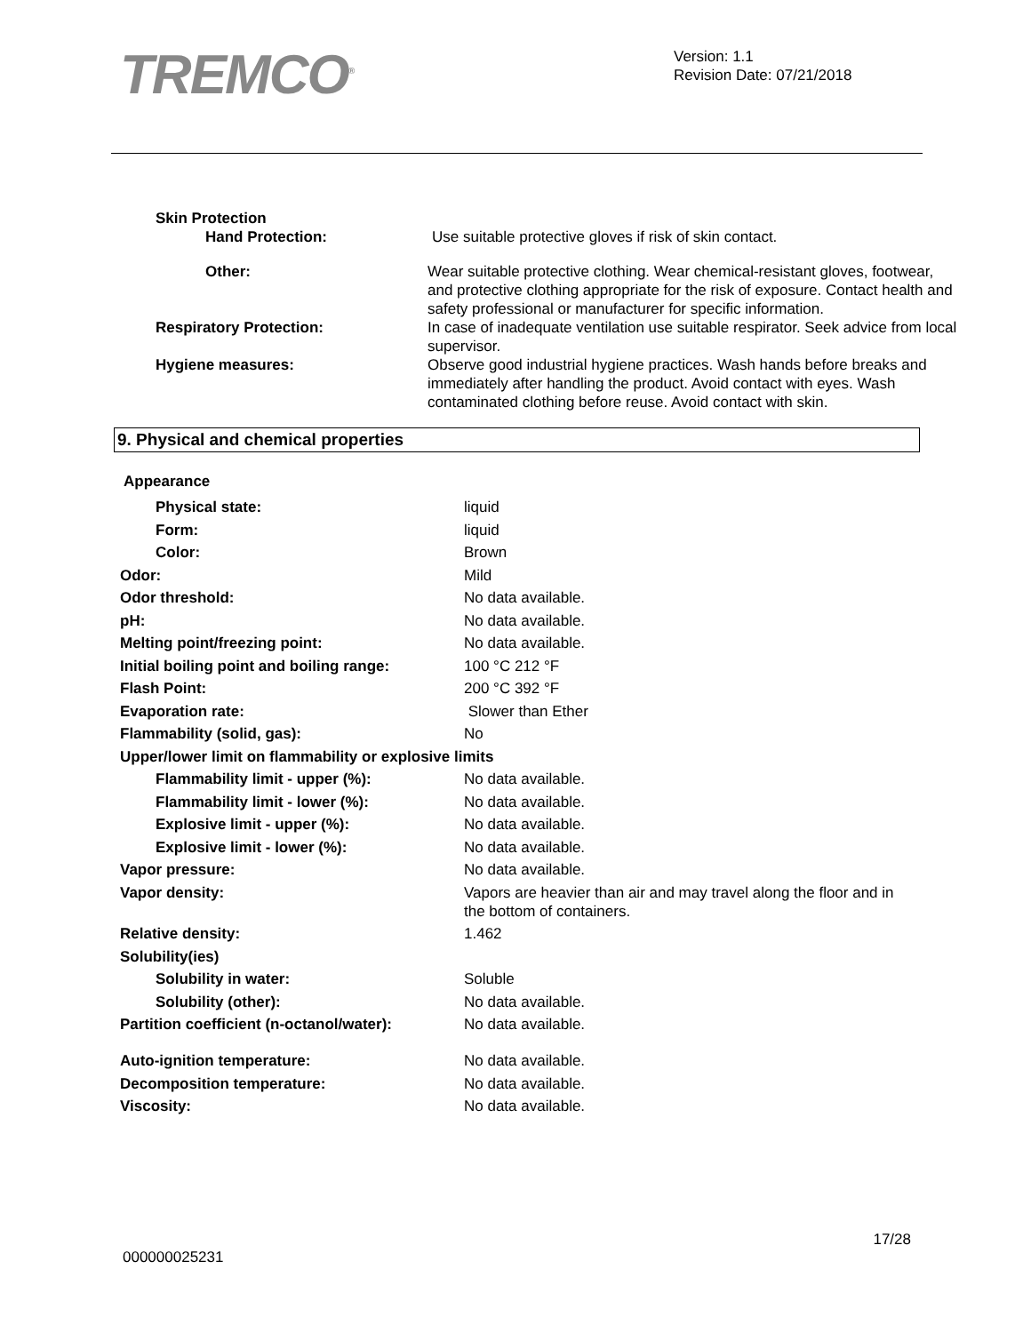TREMCO<sup>®</sup>
Version: 1.1
Revision Date: 07/21/2018
| Skin Protection | |
| Hand Protection: | Use suitable protective gloves if risk of skin contact. |
| Other: | Wear suitable protective clothing. Wear chemical-resistant gloves, footwear, and protective clothing appropriate for the risk of exposure. Contact health and safety professional or manufacturer for specific information. |
| Respiratory Protection: | In case of inadequate ventilation use suitable respirator. Seek advice from local supervisor. |
| Hygiene measures: | Observe good industrial hygiene practices. Wash hands before breaks and immediately after handling the product. Avoid contact with eyes. Wash contaminated clothing before reuse. Avoid contact with skin. |
9. Physical and chemical properties
| Appearance | |
| Physical state: | liquid |
| Form: | liquid |
| Color: | Brown |
| Odor: | Mild |
| Odor threshold: | No data available. |
| pH: | No data available. |
| Melting point/freezing point: | No data available. |
| Initial boiling point and boiling range: | 100 °C 212 °F |
| Flash Point: | 200 °C 392 °F |
| Evaporation rate: | Slower than Ether |
| Flammability (solid, gas): | No |
| Upper/lower limit on flammability or explosive limits | |
| Flammability limit - upper (%): | No data available. |
| Flammability limit - lower (%): | No data available. |
| Explosive limit - upper (%): | No data available. |
| Explosive limit - lower (%): | No data available. |
| Vapor pressure: | No data available. |
| Vapor density: | Vapors are heavier than air and may travel along the floor and in the bottom of containers. |
| Relative density: | 1.462 |
| Solubility(ies) | |
| Solubility in water: | Soluble |
| Solubility (other): | No data available. |
| Partition coefficient (n-octanol/water): | No data available. |
| Auto-ignition temperature: | No data available. |
| Decomposition temperature: | No data available. |
| Viscosity: | No data available. |
17/28
000000025231